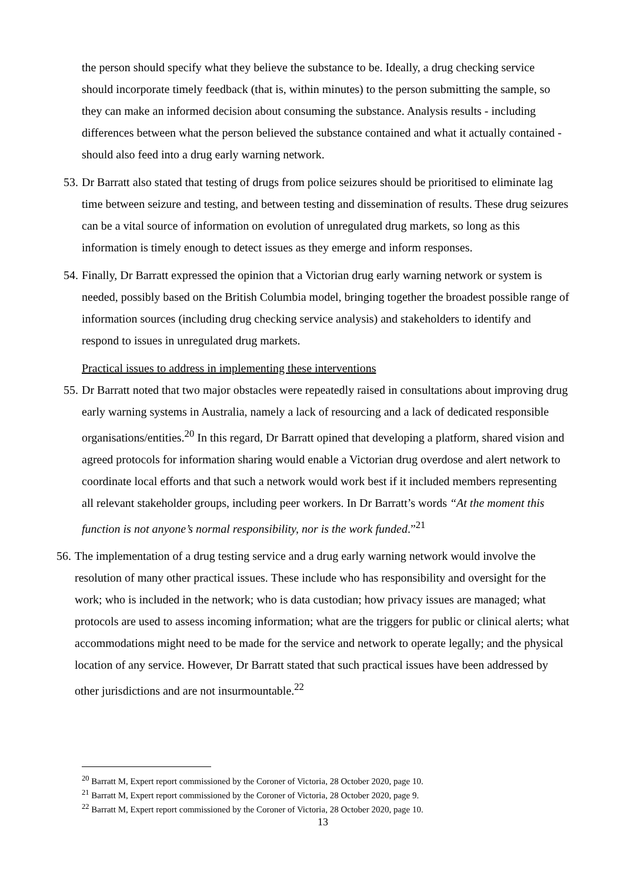the person should specify what they believe the substance to be. Ideally, a drug checking service should incorporate timely feedback (that is, within minutes) to the person submitting the sample, so they can make an informed decision about consuming the substance. Analysis results - including differences between what the person believed the substance contained and what it actually contained - should also feed into a drug early warning network.
53. Dr Barratt also stated that testing of drugs from police seizures should be prioritised to eliminate lag time between seizure and testing, and between testing and dissemination of results. These drug seizures can be a vital source of information on evolution of unregulated drug markets, so long as this information is timely enough to detect issues as they emerge and inform responses.
54. Finally, Dr Barratt expressed the opinion that a Victorian drug early warning network or system is needed, possibly based on the British Columbia model, bringing together the broadest possible range of information sources (including drug checking service analysis) and stakeholders to identify and respond to issues in unregulated drug markets.
Practical issues to address in implementing these interventions
55. Dr Barratt noted that two major obstacles were repeatedly raised in consultations about improving drug early warning systems in Australia, namely a lack of resourcing and a lack of dedicated responsible organisations/entities.<sup>20</sup> In this regard, Dr Barratt opined that developing a platform, shared vision and agreed protocols for information sharing would enable a Victorian drug overdose and alert network to coordinate local efforts and that such a network would work best if it included members representing all relevant stakeholder groups, including peer workers. In Dr Barratt’s words “At the moment this function is not anyone’s normal responsibility, nor is the work funded.”<sup>21</sup>
56. The implementation of a drug testing service and a drug early warning network would involve the resolution of many other practical issues. These include who has responsibility and oversight for the work; who is included in the network; who is data custodian; how privacy issues are managed; what protocols are used to assess incoming information; what are the triggers for public or clinical alerts; what accommodations might need to be made for the service and network to operate legally; and the physical location of any service. However, Dr Barratt stated that such practical issues have been addressed by other jurisdictions and are not insurmountable.<sup>22</sup>
<sup>20</sup> Barratt M, Expert report commissioned by the Coroner of Victoria, 28 October 2020, page 10.
<sup>21</sup> Barratt M, Expert report commissioned by the Coroner of Victoria, 28 October 2020, page 9.
<sup>22</sup> Barratt M, Expert report commissioned by the Coroner of Victoria, 28 October 2020, page 10.
13